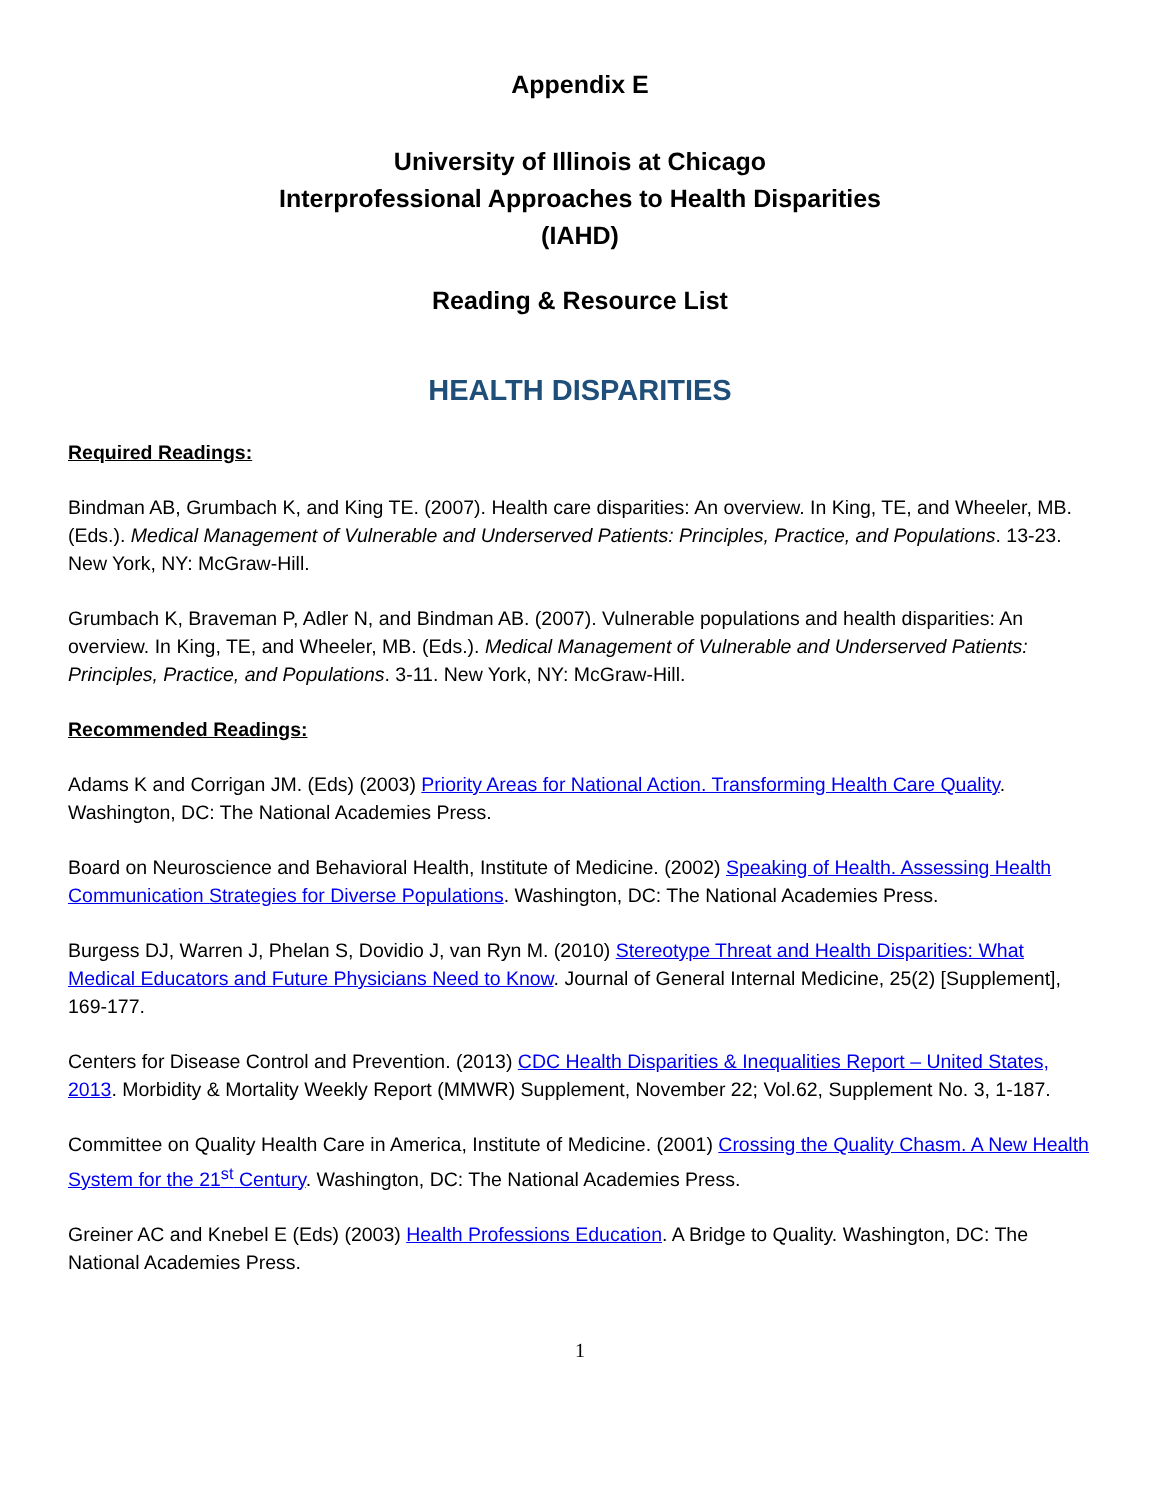Appendix E
University of Illinois at Chicago
Interprofessional Approaches to Health Disparities
(IAHD)
Reading & Resource List
HEALTH DISPARITIES
Required Readings:
Bindman AB, Grumbach K, and King TE. (2007). Health care disparities: An overview. In King, TE, and Wheeler, MB. (Eds.). Medical Management of Vulnerable and Underserved Patients: Principles, Practice, and Populations. 13-23. New York, NY: McGraw-Hill.
Grumbach K, Braveman P, Adler N, and Bindman AB. (2007). Vulnerable populations and health disparities: An overview. In King, TE, and Wheeler, MB. (Eds.). Medical Management of Vulnerable and Underserved Patients: Principles, Practice, and Populations. 3-11. New York, NY: McGraw-Hill.
Recommended Readings:
Adams K and Corrigan JM. (Eds) (2003) Priority Areas for National Action. Transforming Health Care Quality. Washington, DC: The National Academies Press.
Board on Neuroscience and Behavioral Health, Institute of Medicine. (2002) Speaking of Health. Assessing Health Communication Strategies for Diverse Populations. Washington, DC: The National Academies Press.
Burgess DJ, Warren J, Phelan S, Dovidio J, van Ryn M. (2010) Stereotype Threat and Health Disparities: What Medical Educators and Future Physicians Need to Know. Journal of General Internal Medicine, 25(2) [Supplement], 169-177.
Centers for Disease Control and Prevention. (2013) CDC Health Disparities & Inequalities Report – United States, 2013. Morbidity & Mortality Weekly Report (MMWR) Supplement, November 22; Vol.62, Supplement No. 3, 1-187.
Committee on Quality Health Care in America, Institute of Medicine. (2001) Crossing the Quality Chasm. A New Health System for the 21<sup>st</sup> Century. Washington, DC: The National Academies Press.
Greiner AC and Knebel E (Eds) (2003) Health Professions Education. A Bridge to Quality. Washington, DC: The National Academies Press.
1